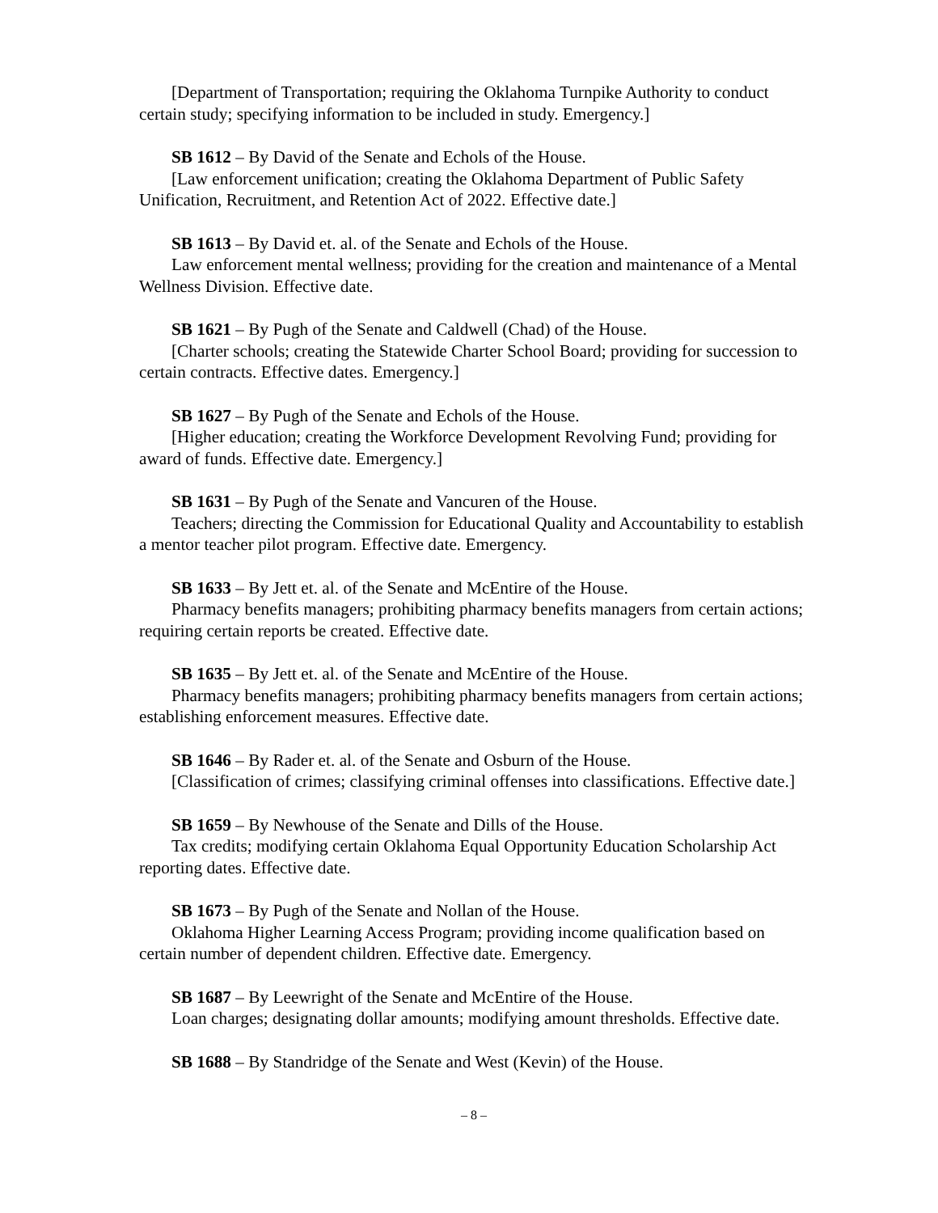[Department of Transportation; requiring the Oklahoma Turnpike Authority to conduct certain study; specifying information to be included in study. Emergency.]
SB 1612 – By David of the Senate and Echols of the House.
[Law enforcement unification; creating the Oklahoma Department of Public Safety Unification, Recruitment, and Retention Act of 2022. Effective date.]
SB 1613 – By David et. al. of the Senate and Echols of the House.
Law enforcement mental wellness; providing for the creation and maintenance of a Mental Wellness Division. Effective date.
SB 1621 – By Pugh of the Senate and Caldwell (Chad) of the House.
[Charter schools; creating the Statewide Charter School Board; providing for succession to certain contracts. Effective dates. Emergency.]
SB 1627 – By Pugh of the Senate and Echols of the House.
[Higher education; creating the Workforce Development Revolving Fund; providing for award of funds. Effective date. Emergency.]
SB 1631 – By Pugh of the Senate and Vancuren of the House.
Teachers; directing the Commission for Educational Quality and Accountability to establish a mentor teacher pilot program. Effective date. Emergency.
SB 1633 – By Jett et. al. of the Senate and McEntire of the House.
Pharmacy benefits managers; prohibiting pharmacy benefits managers from certain actions; requiring certain reports be created. Effective date.
SB 1635 – By Jett et. al. of the Senate and McEntire of the House.
Pharmacy benefits managers; prohibiting pharmacy benefits managers from certain actions; establishing enforcement measures. Effective date.
SB 1646 – By Rader et. al. of the Senate and Osburn of the House.
[Classification of crimes; classifying criminal offenses into classifications. Effective date.]
SB 1659 – By Newhouse of the Senate and Dills of the House.
Tax credits; modifying certain Oklahoma Equal Opportunity Education Scholarship Act reporting dates. Effective date.
SB 1673 – By Pugh of the Senate and Nollan of the House.
Oklahoma Higher Learning Access Program; providing income qualification based on certain number of dependent children. Effective date. Emergency.
SB 1687 – By Leewright of the Senate and McEntire of the House.
Loan charges; designating dollar amounts; modifying amount thresholds. Effective date.
SB 1688 – By Standridge of the Senate and West (Kevin) of the House.
– 8 –